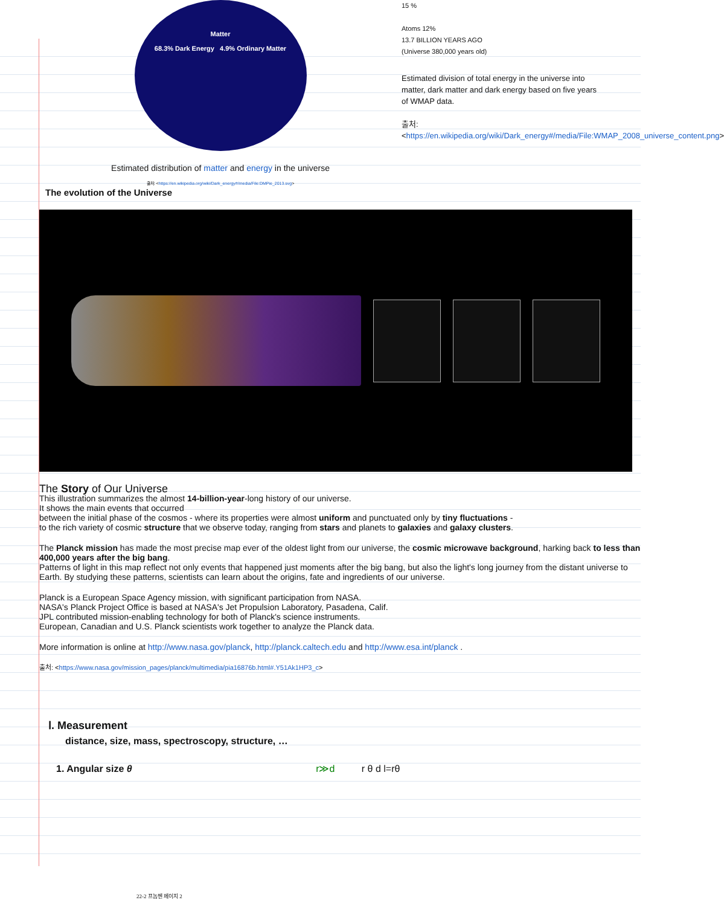Matter
68.3% Dark Energy 4.9% Ordinary Matter
Estimated distribution of matter and energy in the universe
출처: <https://en.wikipedia.org/wiki/Dark_energy#/media/File:DMPie_2013.svg>
15 %
Atoms 12%
13.7 BILLION YEARS AGO
(Universe 380,000 years old)
Estimated division of total energy in the universe into matter, dark matter and dark energy based on five years of WMAP data.
출처:
<https://en.wikipedia.org/wiki/Dark_energy#/media/File:WMAP_2008_universe_content.png>
The evolution of the Universe
The Story of Our Universe
This illustration summarizes the almost 14-billion-year-long history of our universe.
It shows the main events that occurred
between the initial phase of the cosmos - where its properties were almost uniform and punctuated only by tiny fluctuations -
to the rich variety of cosmic structure that we observe today, ranging from stars and planets to galaxies and galaxy clusters.
The Planck mission has made the most precise map ever of the oldest light from our universe, the cosmic microwave background, harking back to less than 400,000 years after the big bang.
Patterns of light in this map reflect not only events that happened just moments after the big bang, but also the light's long journey from the distant universe to Earth. By studying these patterns, scientists can learn about the origins, fate and ingredients of our universe.
Planck is a European Space Agency mission, with significant participation from NASA.
NASA's Planck Project Office is based at NASA's Jet Propulsion Laboratory, Pasadena, Calif.
JPL contributed mission-enabling technology for both of Planck's science instruments.
European, Canadian and U.S. Planck scientists work together to analyze the Planck data.
More information is online at http://www.nasa.gov/planck, http://planck.caltech.edu and http://www.esa.int/planck .
출처: <https://www.nasa.gov/mission_pages/planck/multimedia/pia16876b.html#.Y51Ak1HP3_c>
Ⅰ. Measurement
distance, size, mass, spectroscopy, structure, …
1. Angular size θ r≫d r θ d l=rθ
22-2 프놈펜 페이지 2